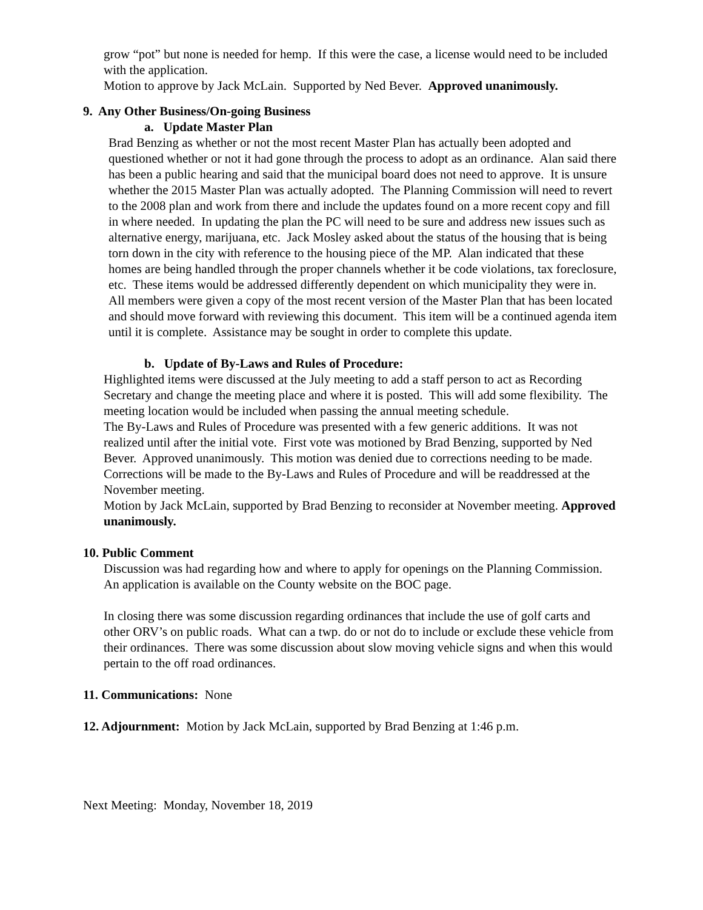grow “pot” but none is needed for hemp. If this were the case, a license would need to be included with the application.
Motion to approve by Jack McLain. Supported by Ned Bever. Approved unanimously.
9. Any Other Business/On-going Business
a. Update Master Plan
Brad Benzing as whether or not the most recent Master Plan has actually been adopted and questioned whether or not it had gone through the process to adopt as an ordinance. Alan said there has been a public hearing and said that the municipal board does not need to approve. It is unsure whether the 2015 Master Plan was actually adopted. The Planning Commission will need to revert to the 2008 plan and work from there and include the updates found on a more recent copy and fill in where needed. In updating the plan the PC will need to be sure and address new issues such as alternative energy, marijuana, etc. Jack Mosley asked about the status of the housing that is being torn down in the city with reference to the housing piece of the MP. Alan indicated that these homes are being handled through the proper channels whether it be code violations, tax foreclosure, etc. These items would be addressed differently dependent on which municipality they were in. All members were given a copy of the most recent version of the Master Plan that has been located and should move forward with reviewing this document. This item will be a continued agenda item until it is complete. Assistance may be sought in order to complete this update.
b. Update of By-Laws and Rules of Procedure:
Highlighted items were discussed at the July meeting to add a staff person to act as Recording Secretary and change the meeting place and where it is posted. This will add some flexibility. The meeting location would be included when passing the annual meeting schedule.
The By-Laws and Rules of Procedure was presented with a few generic additions. It was not realized until after the initial vote. First vote was motioned by Brad Benzing, supported by Ned Bever. Approved unanimously. This motion was denied due to corrections needing to be made.
Corrections will be made to the By-Laws and Rules of Procedure and will be readdressed at the November meeting.
Motion by Jack McLain, supported by Brad Benzing to reconsider at November meeting. Approved unanimously.
10. Public Comment
Discussion was had regarding how and where to apply for openings on the Planning Commission. An application is available on the County website on the BOC page.
In closing there was some discussion regarding ordinances that include the use of golf carts and other ORV’s on public roads. What can a twp. do or not do to include or exclude these vehicle from their ordinances. There was some discussion about slow moving vehicle signs and when this would pertain to the off road ordinances.
11. Communications: None
12. Adjournment: Motion by Jack McLain, supported by Brad Benzing at 1:46 p.m.
Next Meeting: Monday, November 18, 2019